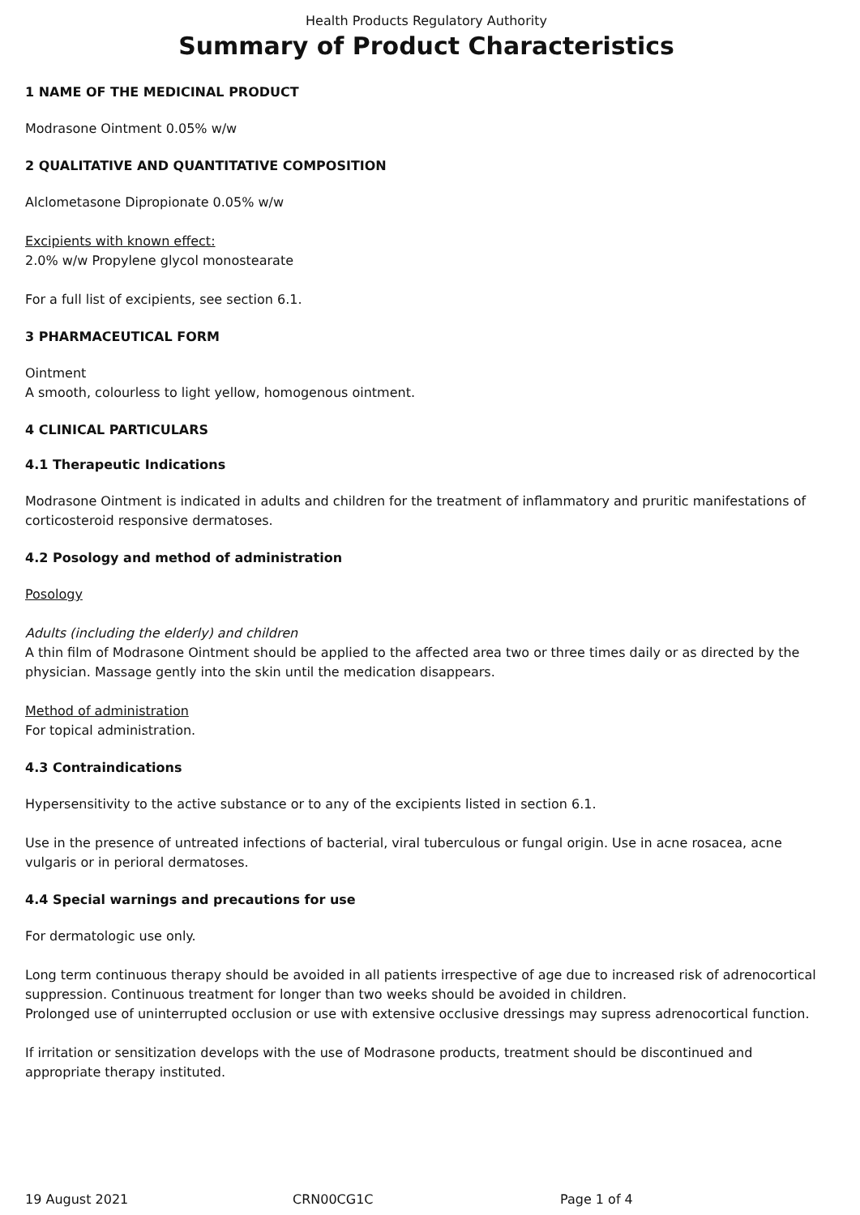Health Products Regulatory Authority
Summary of Product Characteristics
1 NAME OF THE MEDICINAL PRODUCT
Modrasone Ointment 0.05% w/w
2 QUALITATIVE AND QUANTITATIVE COMPOSITION
Alclometasone Dipropionate 0.05% w/w
Excipients with known effect:
2.0% w/w Propylene glycol monostearate
For a full list of excipients, see section 6.1.
3 PHARMACEUTICAL FORM
Ointment
A smooth, colourless to light yellow, homogenous ointment.
4 CLINICAL PARTICULARS
4.1 Therapeutic Indications
Modrasone Ointment is indicated in adults and children for the treatment of inflammatory and pruritic manifestations of corticosteroid responsive dermatoses.
4.2 Posology and method of administration
Posology
Adults (including the elderly) and children
A thin film of Modrasone Ointment should be applied to the affected area two or three times daily or as directed by the physician. Massage gently into the skin until the medication disappears.
Method of administration
For topical administration.
4.3 Contraindications
Hypersensitivity to the active substance or to any of the excipients listed in section 6.1.
Use in the presence of untreated infections of bacterial, viral tuberculous or fungal origin. Use in acne rosacea, acne vulgaris or in perioral dermatoses.
4.4 Special warnings and precautions for use
For dermatologic use only.
Long term continuous therapy should be avoided in all patients irrespective of age due to increased risk of adrenocortical suppression. Continuous treatment for longer than two weeks should be avoided in children.
Prolonged use of uninterrupted occlusion or use with extensive occlusive dressings may supress adrenocortical function.
If irritation or sensitization develops with the use of Modrasone products, treatment should be discontinued and appropriate therapy instituted.
19 August 2021 CRN00CG1C Page 1 of 4